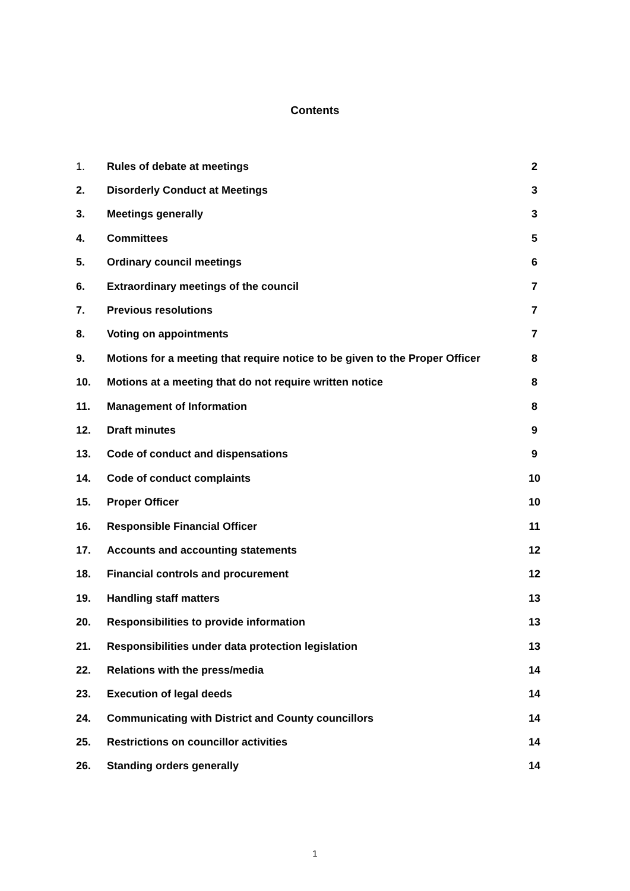Contents
| 1. | Rules of debate at meetings | 2 |
| 2. | Disorderly Conduct at Meetings | 3 |
| 3. | Meetings generally | 3 |
| 4. | Committees | 5 |
| 5. | Ordinary council meetings | 6 |
| 6. | Extraordinary meetings of the council | 7 |
| 7. | Previous resolutions | 7 |
| 8. | Voting on appointments | 7 |
| 9. | Motions for a meeting that require notice to be given to the Proper Officer | 8 |
| 10. | Motions at a meeting that do not require written notice | 8 |
| 11. | Management of Information | 8 |
| 12. | Draft minutes | 9 |
| 13. | Code of conduct and dispensations | 9 |
| 14. | Code of conduct complaints | 10 |
| 15. | Proper Officer | 10 |
| 16. | Responsible Financial Officer | 11 |
| 17. | Accounts and accounting statements | 12 |
| 18. | Financial controls and procurement | 12 |
| 19. | Handling staff matters | 13 |
| 20. | Responsibilities to provide information | 13 |
| 21. | Responsibilities under data protection legislation | 13 |
| 22. | Relations with the press/media | 14 |
| 23. | Execution of legal deeds | 14 |
| 24. | Communicating with District and County councillors | 14 |
| 25. | Restrictions on councillor activities | 14 |
| 26. | Standing orders generally | 14 |
1